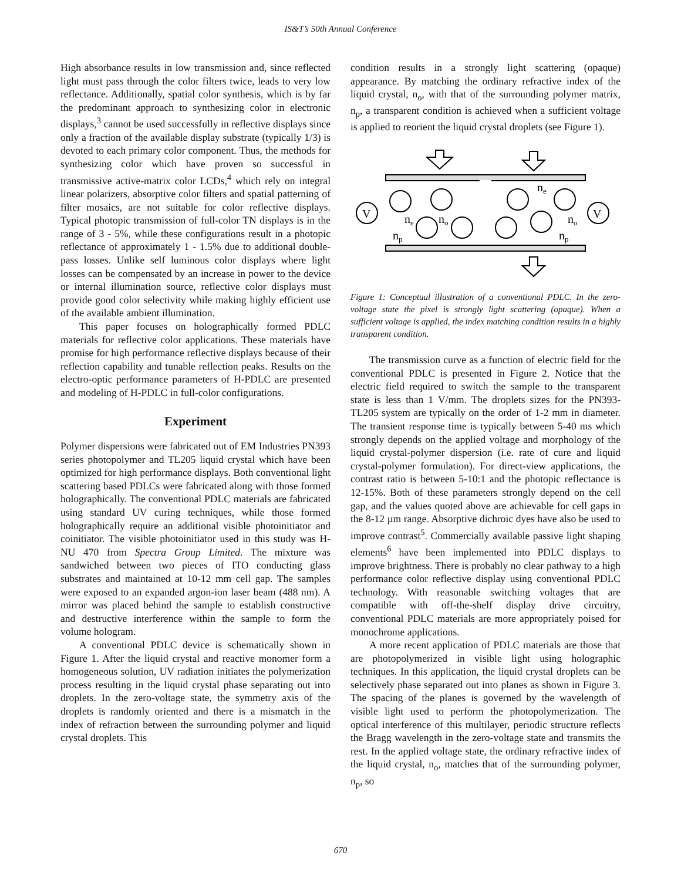IS&T’s 50th Annual Conference
High absorbance results in low transmission and, since reflected light must pass through the color filters twice, leads to very low reflectance. Additionally, spatial color synthesis, which is by far the predominant approach to synthesizing color in electronic displays,<sup>3</sup> cannot be used successfully in reflective displays since only a fraction of the available display substrate (typically 1/3) is devoted to each primary color component. Thus, the methods for synthesizing color which have proven so successful in transmissive active-matrix color LCDs,<sup>4</sup> which rely on integral linear polarizers, absorptive color filters and spatial patterning of filter mosaics, are not suitable for color reflective displays. Typical photopic transmission of full-color TN displays is in the range of 3 - 5%, while these configurations result in a photopic reflectance of approximately 1 - 1.5% due to additional double-pass losses. Unlike self luminous color displays where light losses can be compensated by an increase in power to the device or internal illumination source, reflective color displays must provide good color selectivity while making highly efficient use of the available ambient illumination.
This paper focuses on holographically formed PDLC materials for reflective color applications. These materials have promise for high performance reflective displays because of their reflection capability and tunable reflection peaks. Results on the electro-optic performance parameters of H-PDLC are presented and modeling of H-PDLC in full-color configurations.
Experiment
Polymer dispersions were fabricated out of EM Industries PN393 series photopolymer and TL205 liquid crystal which have been optimized for high performance displays. Both conventional light scattering based PDLCs were fabricated along with those formed holographically. The conventional PDLC materials are fabricated using standard UV curing techniques, while those formed holographically require an additional visible photoinitiator and coinitiator. The visible photoinitiator used in this study was H-NU 470 from Spectra Group Limited. The mixture was sandwiched between two pieces of ITO conducting glass substrates and maintained at 10-12 mm cell gap. The samples were exposed to an expanded argon-ion laser beam (488 nm). A mirror was placed behind the sample to establish constructive and destructive interference within the sample to form the volume hologram.
A conventional PDLC device is schematically shown in Figure 1. After the liquid crystal and reactive monomer form a homogeneous solution, UV radiation initiates the polymerization process resulting in the liquid crystal phase separating out into droplets. In the zero-voltage state, the symmetry axis of the droplets is randomly oriented and there is a mismatch in the index of refraction between the surrounding polymer and liquid crystal droplets. This
condition results in a strongly light scattering (opaque) appearance. By matching the ordinary refractive index of the liquid crystal, n<sub>o</sub>, with that of the surrounding polymer matrix, n<sub>p</sub>, a transparent condition is achieved when a sufficient voltage is applied to reorient the liquid crystal droplets (see Figure 1).
V
V
ne
no
np
ne
no
np
Figure 1: Conceptual illustration of a conventional PDLC. In the zero-voltage state the pixel is strongly light scattering (opaque). When a sufficient voltage is applied, the index matching condition results in a highly transparent condition.
The transmission curve as a function of electric field for the conventional PDLC is presented in Figure 2. Notice that the electric field required to switch the sample to the transparent state is less than 1 V/mm. The droplets sizes for the PN393-TL205 system are typically on the order of 1-2 mm in diameter. The transient response time is typically between 5-40 ms which strongly depends on the applied voltage and morphology of the liquid crystal-polymer dispersion (i.e. rate of cure and liquid crystal-polymer formulation). For direct-view applications, the contrast ratio is between 5-10:1 and the photopic reflectance is 12-15%. Both of these parameters strongly depend on the cell gap, and the values quoted above are achievable for cell gaps in the 8-12 µm range. Absorptive dichroic dyes have also be used to improve contrast<sup>5</sup>. Commercially available passive light shaping elements<sup>6</sup> have been implemented into PDLC displays to improve brightness. There is probably no clear pathway to a high performance color reflective display using conventional PDLC technology. With reasonable switching voltages that are compatible with off-the-shelf display drive circuitry, conventional PDLC materials are more appropriately poised for monochrome applications.
A more recent application of PDLC materials are those that are photopolymerized in visible light using holographic techniques. In this application, the liquid crystal droplets can be selectively phase separated out into planes as shown in Figure 3. The spacing of the planes is governed by the wavelength of visible light used to perform the photopolymerization. The optical interference of this multilayer, periodic structure reflects the Bragg wavelength in the zero-voltage state and transmits the rest. In the applied voltage state, the ordinary refractive index of the liquid crystal, n<sub>o</sub>, matches that of the surrounding polymer, n<sub>p</sub>, so
670